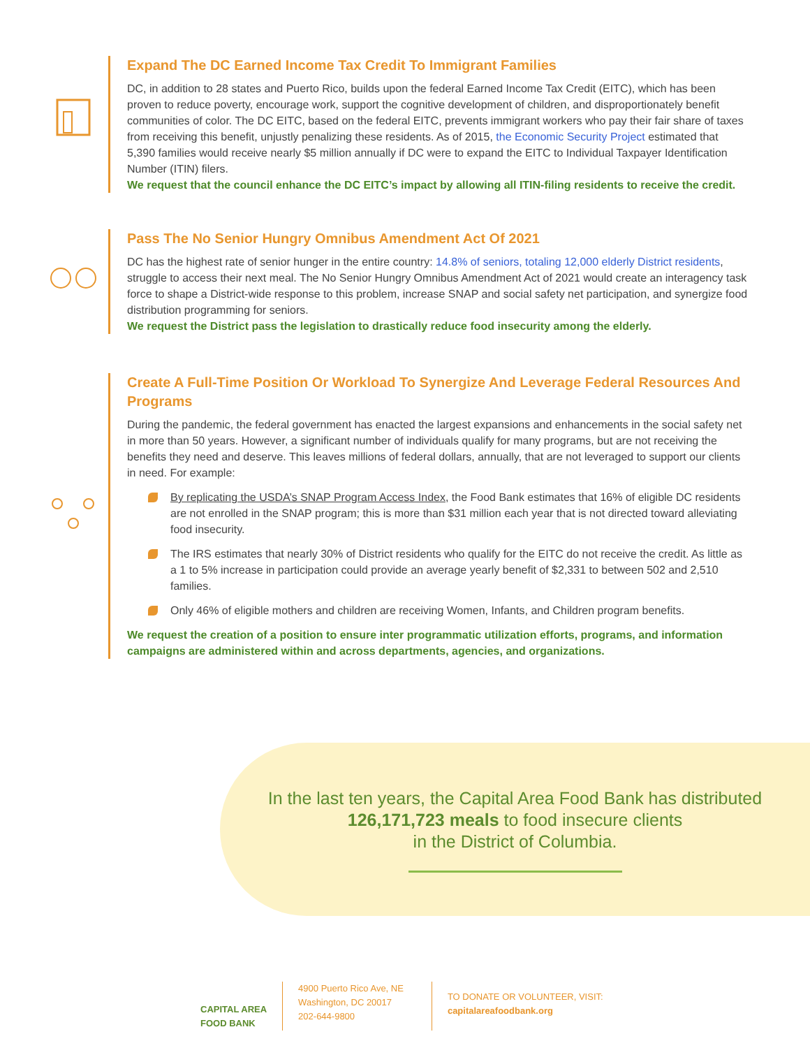Expand The DC Earned Income Tax Credit To Immigrant Families
DC, in addition to 28 states and Puerto Rico, builds upon the federal Earned Income Tax Credit (EITC), which has been proven to reduce poverty, encourage work, support the cognitive development of children, and disproportionately benefit communities of color. The DC EITC, based on the federal EITC, prevents immigrant workers who pay their fair share of taxes from receiving this benefit, unjustly penalizing these residents. As of 2015, the Economic Security Project estimated that 5,390 families would receive nearly $5 million annually if DC were to expand the EITC to Individual Taxpayer Identification Number (ITIN) filers.
We request that the council enhance the DC EITC’s impact by allowing all ITIN-filing residents to receive the credit.
Pass The No Senior Hungry Omnibus Amendment Act Of 2021
DC has the highest rate of senior hunger in the entire country: 14.8% of seniors, totaling 12,000 elderly District residents, struggle to access their next meal. The No Senior Hungry Omnibus Amendment Act of 2021 would create an interagency task force to shape a District-wide response to this problem, increase SNAP and social safety net participation, and synergize food distribution programming for seniors.
We request the District pass the legislation to drastically reduce food insecurity among the elderly.
Create A Full-Time Position Or Workload To Synergize And Leverage Federal Resources And Programs
During the pandemic, the federal government has enacted the largest expansions and enhancements in the social safety net in more than 50 years. However, a significant number of individuals qualify for many programs, but are not receiving the benefits they need and deserve. This leaves millions of federal dollars, annually, that are not leveraged to support our clients in need. For example:
By replicating the USDA’s SNAP Program Access Index, the Food Bank estimates that 16% of eligible DC residents are not enrolled in the SNAP program; this is more than $31 million each year that is not directed toward alleviating food insecurity.
The IRS estimates that nearly 30% of District residents who qualify for the EITC do not receive the credit. As little as a 1 to 5% increase in participation could provide an average yearly benefit of $2,331 to between 502 and 2,510 families.
Only 46% of eligible mothers and children are receiving Women, Infants, and Children program benefits.
We request the creation of a position to ensure inter programmatic utilization efforts, programs, and information campaigns are administered within and across departments, agencies, and organizations.
In the last ten years, the Capital Area Food Bank has distributed
126,171,723 meals to food insecure clients
in the District of Columbia.
CAPITAL AREA
FOOD BANK
4900 Puerto Rico Ave, NE
Washington, DC 20017
202-644-9800
TO DONATE OR VOLUNTEER, VISIT:
capitalareafoodbank.org